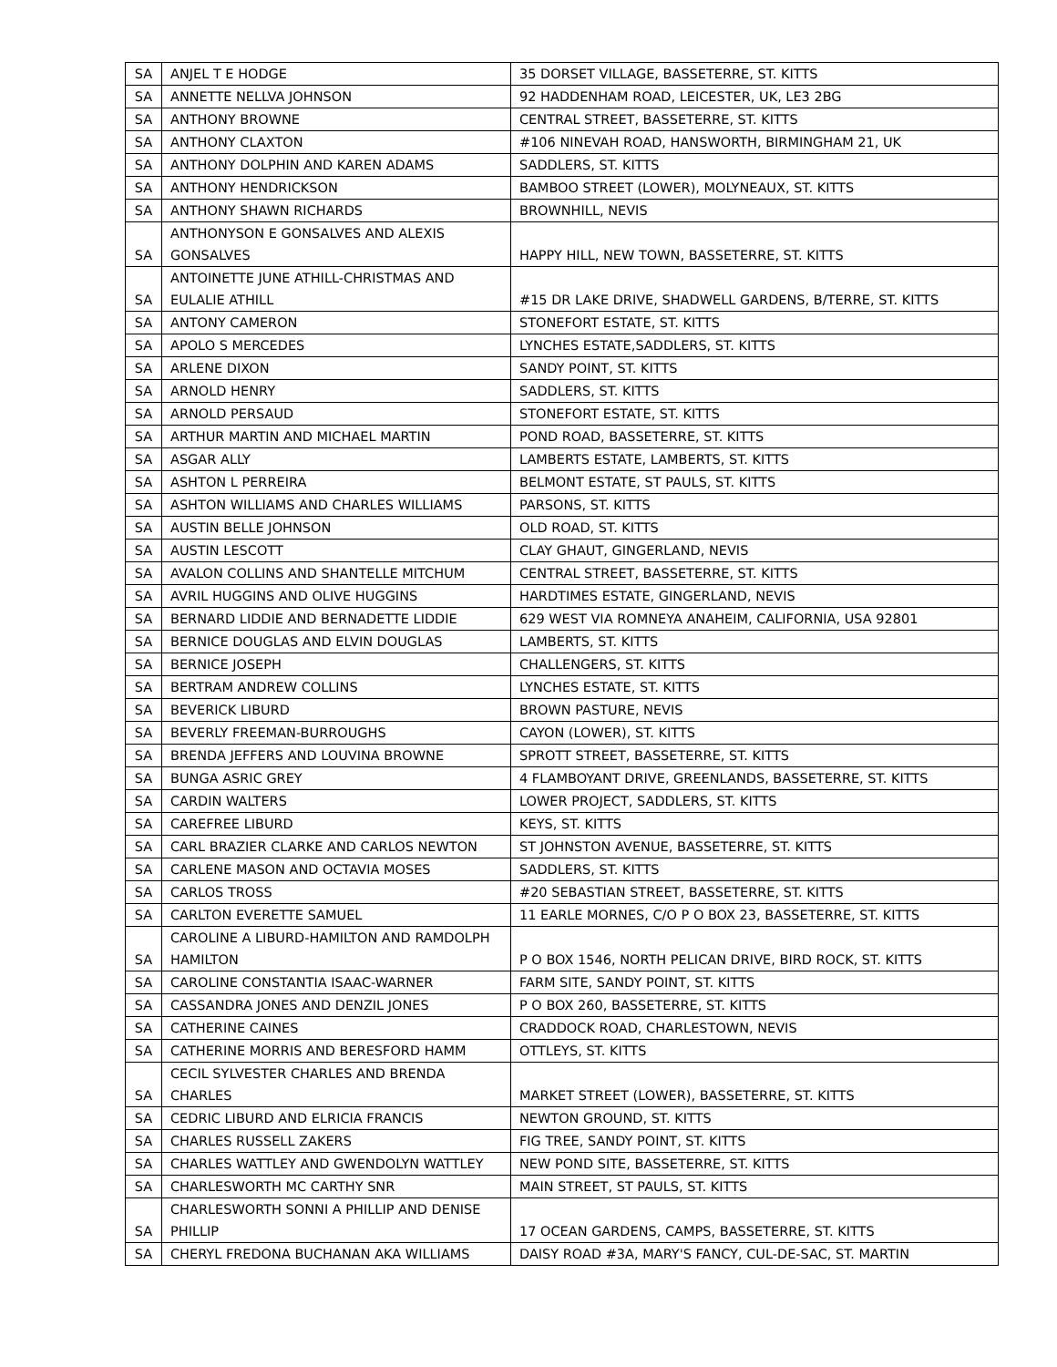| SA | ANJEL T E HODGE | 35 DORSET VILLAGE, BASSETERRE, ST. KITTS |
| SA | ANNETTE NELLVA JOHNSON | 92 HADDENHAM ROAD, LEICESTER, UK, LE3 2BG |
| SA | ANTHONY BROWNE | CENTRAL STREET, BASSETERRE, ST. KITTS |
| SA | ANTHONY CLAXTON | #106 NINEVAH ROAD, HANSWORTH, BIRMINGHAM 21, UK |
| SA | ANTHONY DOLPHIN AND KAREN ADAMS | SADDLERS, ST. KITTS |
| SA | ANTHONY HENDRICKSON | BAMBOO STREET (LOWER), MOLYNEAUX, ST. KITTS |
| SA | ANTHONY SHAWN RICHARDS | BROWNHILL, NEVIS |
| SA | ANTHONYSON E GONSALVES AND ALEXIS GONSALVES | HAPPY HILL, NEW TOWN, BASSETERRE, ST. KITTS |
| SA | ANTOINETTE JUNE ATHILL-CHRISTMAS AND EULALIE ATHILL | #15 DR LAKE DRIVE, SHADWELL GARDENS, B/TERRE, ST. KITTS |
| SA | ANTONY CAMERON | STONEFORT ESTATE, ST. KITTS |
| SA | APOLO S MERCEDES | LYNCHES ESTATE,SADDLERS, ST. KITTS |
| SA | ARLENE DIXON | SANDY POINT, ST. KITTS |
| SA | ARNOLD HENRY | SADDLERS, ST. KITTS |
| SA | ARNOLD PERSAUD | STONEFORT ESTATE, ST. KITTS |
| SA | ARTHUR MARTIN AND MICHAEL MARTIN | POND ROAD, BASSETERRE, ST. KITTS |
| SA | ASGAR ALLY | LAMBERTS ESTATE, LAMBERTS, ST. KITTS |
| SA | ASHTON L PERREIRA | BELMONT ESTATE, ST PAULS, ST. KITTS |
| SA | ASHTON WILLIAMS AND CHARLES WILLIAMS | PARSONS, ST. KITTS |
| SA | AUSTIN BELLE JOHNSON | OLD ROAD, ST. KITTS |
| SA | AUSTIN LESCOTT | CLAY GHAUT, GINGERLAND, NEVIS |
| SA | AVALON COLLINS AND SHANTELLE MITCHUM | CENTRAL STREET, BASSETERRE, ST. KITTS |
| SA | AVRIL HUGGINS AND OLIVE HUGGINS | HARDTIMES ESTATE, GINGERLAND, NEVIS |
| SA | BERNARD LIDDIE AND BERNADETTE LIDDIE | 629 WEST VIA ROMNEYA ANAHEIM, CALIFORNIA, USA 92801 |
| SA | BERNICE DOUGLAS AND ELVIN DOUGLAS | LAMBERTS, ST. KITTS |
| SA | BERNICE JOSEPH | CHALLENGERS, ST. KITTS |
| SA | BERTRAM ANDREW COLLINS | LYNCHES ESTATE, ST. KITTS |
| SA | BEVERICK LIBURD | BROWN PASTURE, NEVIS |
| SA | BEVERLY FREEMAN-BURROUGHS | CAYON (LOWER), ST. KITTS |
| SA | BRENDA JEFFERS AND LOUVINA BROWNE | SPROTT STREET, BASSETERRE, ST. KITTS |
| SA | BUNGA ASRIC GREY | 4 FLAMBOYANT DRIVE, GREENLANDS, BASSETERRE, ST. KITTS |
| SA | CARDIN WALTERS | LOWER PROJECT, SADDLERS, ST. KITTS |
| SA | CAREFREE LIBURD | KEYS, ST. KITTS |
| SA | CARL BRAZIER CLARKE AND CARLOS NEWTON | ST JOHNSTON AVENUE, BASSETERRE, ST. KITTS |
| SA | CARLENE MASON AND OCTAVIA MOSES | SADDLERS, ST. KITTS |
| SA | CARLOS TROSS | #20 SEBASTIAN STREET, BASSETERRE, ST. KITTS |
| SA | CARLTON EVERETTE SAMUEL | 11 EARLE MORNES, C/O P O BOX 23, BASSETERRE, ST. KITTS |
| SA | CAROLINE A LIBURD-HAMILTON AND RAMDOLPH HAMILTON | P O BOX 1546, NORTH PELICAN DRIVE, BIRD ROCK, ST. KITTS |
| SA | CAROLINE CONSTANTIA ISAAC-WARNER | FARM SITE, SANDY POINT, ST. KITTS |
| SA | CASSANDRA JONES AND DENZIL JONES | P O BOX 260, BASSETERRE, ST. KITTS |
| SA | CATHERINE CAINES | CRADDOCK ROAD, CHARLESTOWN, NEVIS |
| SA | CATHERINE MORRIS AND BERESFORD HAMM | OTTLEYS, ST. KITTS |
| SA | CECIL SYLVESTER CHARLES AND BRENDA CHARLES | MARKET STREET (LOWER), BASSETERRE, ST. KITTS |
| SA | CEDRIC LIBURD AND ELRICIA FRANCIS | NEWTON GROUND, ST. KITTS |
| SA | CHARLES RUSSELL ZAKERS | FIG TREE, SANDY POINT, ST. KITTS |
| SA | CHARLES WATTLEY AND GWENDOLYN WATTLEY | NEW POND SITE, BASSETERRE, ST. KITTS |
| SA | CHARLESWORTH MC CARTHY SNR | MAIN STREET, ST PAULS, ST. KITTS |
| SA | CHARLESWORTH SONNI A PHILLIP AND DENISE PHILLIP | 17 OCEAN GARDENS, CAMPS, BASSETERRE, ST. KITTS |
| SA | CHERYL FREDONA BUCHANAN AKA WILLIAMS | DAISY ROAD #3A, MARY'S FANCY, CUL-DE-SAC, ST. MARTIN |